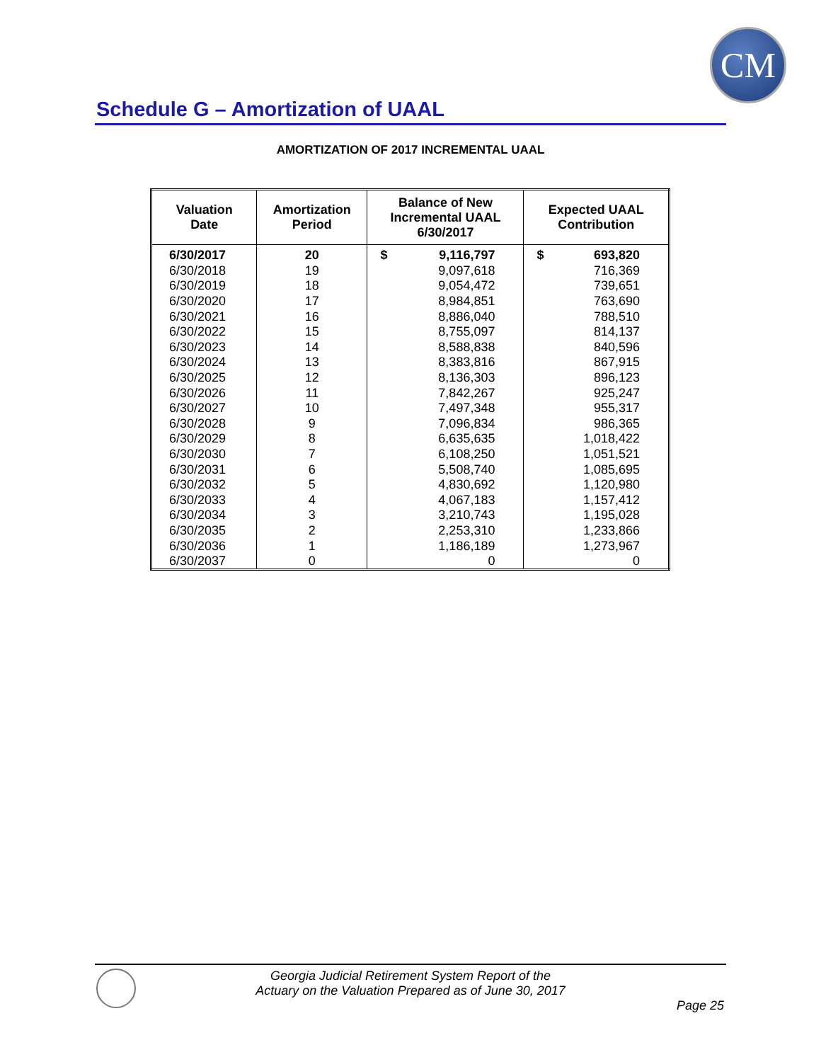CM
Schedule G – Amortization of UAAL
AMORTIZATION OF 2017 INCREMENTAL UAAL
| Valuation Date | Amortization Period | Balance of New Incremental UAAL 6/30/2017 | Expected UAAL Contribution |
| --- | --- | --- | --- |
| 6/30/2017 | 20 | $ 9,116,797 | $ 693,820 |
| 6/30/2018 | 19 | 9,097,618 | 716,369 |
| 6/30/2019 | 18 | 9,054,472 | 739,651 |
| 6/30/2020 | 17 | 8,984,851 | 763,690 |
| 6/30/2021 | 16 | 8,886,040 | 788,510 |
| 6/30/2022 | 15 | 8,755,097 | 814,137 |
| 6/30/2023 | 14 | 8,588,838 | 840,596 |
| 6/30/2024 | 13 | 8,383,816 | 867,915 |
| 6/30/2025 | 12 | 8,136,303 | 896,123 |
| 6/30/2026 | 11 | 7,842,267 | 925,247 |
| 6/30/2027 | 10 | 7,497,348 | 955,317 |
| 6/30/2028 | 9 | 7,096,834 | 986,365 |
| 6/30/2029 | 8 | 6,635,635 | 1,018,422 |
| 6/30/2030 | 7 | 6,108,250 | 1,051,521 |
| 6/30/2031 | 6 | 5,508,740 | 1,085,695 |
| 6/30/2032 | 5 | 4,830,692 | 1,120,980 |
| 6/30/2033 | 4 | 4,067,183 | 1,157,412 |
| 6/30/2034 | 3 | 3,210,743 | 1,195,028 |
| 6/30/2035 | 2 | 2,253,310 | 1,233,866 |
| 6/30/2036 | 1 | 1,186,189 | 1,273,967 |
| 6/30/2037 | 0 | 0 | 0 |
Georgia Judicial Retirement System Report of the
Actuary on the Valuation Prepared as of June 30, 2017
Page 25